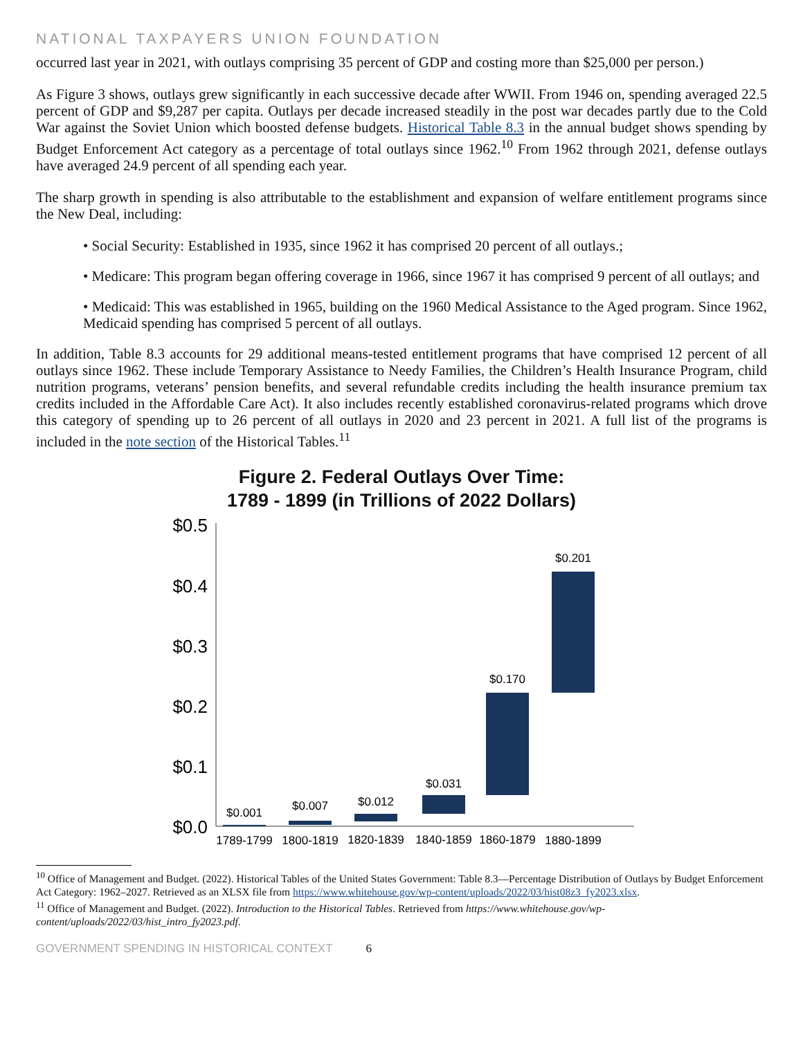NATIONAL TAXPAYERS UNION FOUNDATION
occurred last year in 2021, with outlays comprising 35 percent of GDP and costing more than $25,000 per person.)
As Figure 3 shows, outlays grew significantly in each successive decade after WWII. From 1946 on, spending averaged 22.5 percent of GDP and $9,287 per capita. Outlays per decade increased steadily in the post war decades partly due to the Cold War against the Soviet Union which boosted defense budgets. Historical Table 8.3 in the annual budget shows spending by Budget Enforcement Act category as a percentage of total outlays since 1962.<sup>10</sup> From 1962 through 2021, defense outlays have averaged 24.9 percent of all spending each year.
The sharp growth in spending is also attributable to the establishment and expansion of welfare entitlement programs since the New Deal, including:
• Social Security: Established in 1935, since 1962 it has comprised 20 percent of all outlays.;
• Medicare: This program began offering coverage in 1966, since 1967 it has comprised 9 percent of all outlays; and
• Medicaid: This was established in 1965, building on the 1960 Medical Assistance to the Aged program. Since 1962, Medicaid spending has comprised 5 percent of all outlays.
In addition, Table 8.3 accounts for 29 additional means-tested entitlement programs that have comprised 12 percent of all outlays since 1962. These include Temporary Assistance to Needy Families, the Children’s Health Insurance Program, child nutrition programs, veterans’ pension benefits, and several refundable credits including the health insurance premium tax credits included in the Affordable Care Act). It also includes recently established coronavirus-related programs which drove this category of spending up to 26 percent of all outlays in 2020 and 23 percent in 2021. A full list of the programs is included in the note section of the Historical Tables.<sup>11</sup>
Figure 2. Federal Outlays Over Time:
1789 - 1899 (in Trillions of 2022 Dollars)
$0.5
$0.4
$0.3
$0.2
$0.1
$0.0
$0.001
$0.007
$0.012
$0.031
$0.170
$0.201
1789-1799
1800-1819
1820-1839
1840-1859
1860-1879
1880-1899
<sup>10</sup> Office of Management and Budget. (2022). Historical Tables of the United States Government: Table 8.3—Percentage Distribution of Outlays by Budget Enforcement Act Category: 1962–2027. Retrieved as an XLSX file from https://www.whitehouse.gov/wp-content/uploads/2022/03/hist08z3_fy2023.xlsx.
<sup>11</sup> Office of Management and Budget. (2022). Introduction to the Historical Tables. Retrieved from https://www.whitehouse.gov/wp-content/uploads/2022/03/hist_intro_fy2023.pdf.
GOVERNMENT SPENDING IN HISTORICAL CONTEXT 6